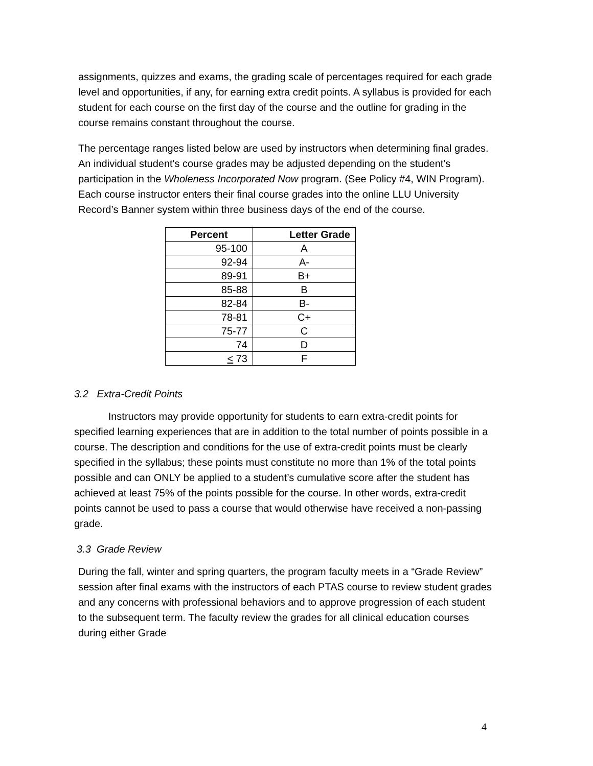assignments, quizzes and exams, the grading scale of percentages required for each grade level and opportunities, if any, for earning extra credit points. A syllabus is provided for each student for each course on the first day of the course and the outline for grading in the course remains constant throughout the course.
The percentage ranges listed below are used by instructors when determining final grades. An individual student's course grades may be adjusted depending on the student's participation in the Wholeness Incorporated Now program. (See Policy #4, WIN Program). Each course instructor enters their final course grades into the online LLU University Record’s Banner system within three business days of the end of the course.
| Percent | Letter Grade |
| --- | --- |
| 95-100 | A |
| 92-94 | A- |
| 89-91 | B+ |
| 85-88 | B |
| 82-84 | B- |
| 78-81 | C+ |
| 75-77 | C |
| 74 | D |
| < 73 | F |
3.2 Extra-Credit Points
Instructors may provide opportunity for students to earn extra-credit points for specified learning experiences that are in addition to the total number of points possible in a course. The description and conditions for the use of extra-credit points must be clearly specified in the syllabus; these points must constitute no more than 1% of the total points possible and can ONLY be applied to a student’s cumulative score after the student has achieved at least 75% of the points possible for the course. In other words, extra-credit points cannot be used to pass a course that would otherwise have received a non-passing grade.
3.3 Grade Review
During the fall, winter and spring quarters, the program faculty meets in a “Grade Review” session after final exams with the instructors of each PTAS course to review student grades and any concerns with professional behaviors and to approve progression of each student to the subsequent term. The faculty review the grades for all clinical education courses during either Grade
4